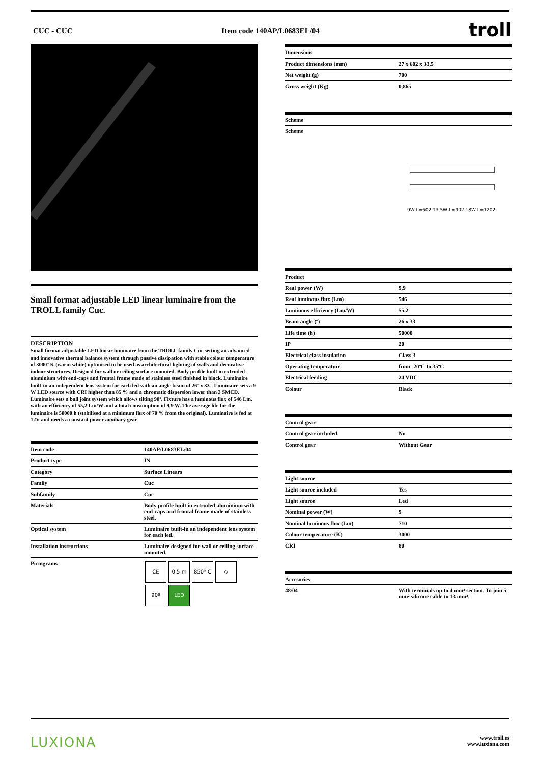CUC - CUC Item code 140AP/L0683EL/04 troll
Small format adjustable LED linear luminaire from the TROLL family Cuc.
DESCRIPTION
Small format adjustable LED linear luminaire from the TROLL family Cuc setting an advanced and innovative thermal balance system through passive dissipation with stable colour temperature of 3000º K (warm white) optimised to be used as architectural lighting of walls and decorative indoor structures. Designed for wall or ceiling surface mounted. Body profile built in extruded aluminium with end-caps and frontal frame made of stainless steel finished in black. Luminaire built-in an independent lens system for each led with an angle beam of 26º x 33º. Luminaire sets a 9 W LED source with CRI higher than 85 % and a chromatic dispersion lower than 3 SMCD. Luminaire sets a ball joint system which allows tilting 90º. Fixture has a luminous flux of 546 Lm, with an efficiency of 55,2 Lm/W and a total consumption of 9,9 W. The average life for the luminaire is 50000 h (stabilised at a minimum flux of 70 % from the original). Luminaire is fed at 12V and needs a constant power auxiliary gear.
| Item code | 140AP/L0683EL/04 |
| --- | --- |
| Product type | IN |
| Category | Surface Linears |
| Family | Cuc |
| Subfamily | Cuc |
| Materials | Body profile built in extruded aluminium with end-caps and frontal frame made of stainless steel. |
| Optical system | Luminaire built-in an independent lens system for each led. |
| Installation instructions | Luminaire designed for wall or ceiling surface mounted. |
| Pictograms | CE 0,5 m 850º C ◇ 90º LED |
| Dimensions | |
| --- | --- |
| Product dimensions (mm) | 27 x 602 x 33,5 |
| Net weight (g) | 700 |
| Gross weight (Kg) | 0,865 |
| Scheme |
| --- |
| Scheme |
9W L=602 13,5W L=902 18W L=1202
| Product | |
| --- | --- |
| Real power (W) | 9,9 |
| Real luminous flux (Lm) | 546 |
| Luminous efficiency (Lm/W) | 55,2 |
| Beam angle (º) | 26 x 33 |
| Life time (h) | 50000 |
| IP | 20 |
| Electrical class insulation | Class 3 |
| Operating temperature | from -20ºC to 35ºC |
| Electrical feeding | 24 VDC |
| Colour | Black |
| Control gear | |
| --- | --- |
| Control gear included | No |
| Control gear | Without Gear |
| Light source | |
| --- | --- |
| Light source included | Yes |
| Light source | Led |
| Nominal power (W) | 9 |
| Nominal luminous flux (Lm) | 710 |
| Colour temperature (K) | 3000 |
| CRI | 80 |
| Accesories | |
| --- | --- |
| 48/04 | With terminals up to 4 mm² section. To join 5 mm² silicone cable to 13 mm². |
LUXIONA www.troll.es
www.luxiona.com